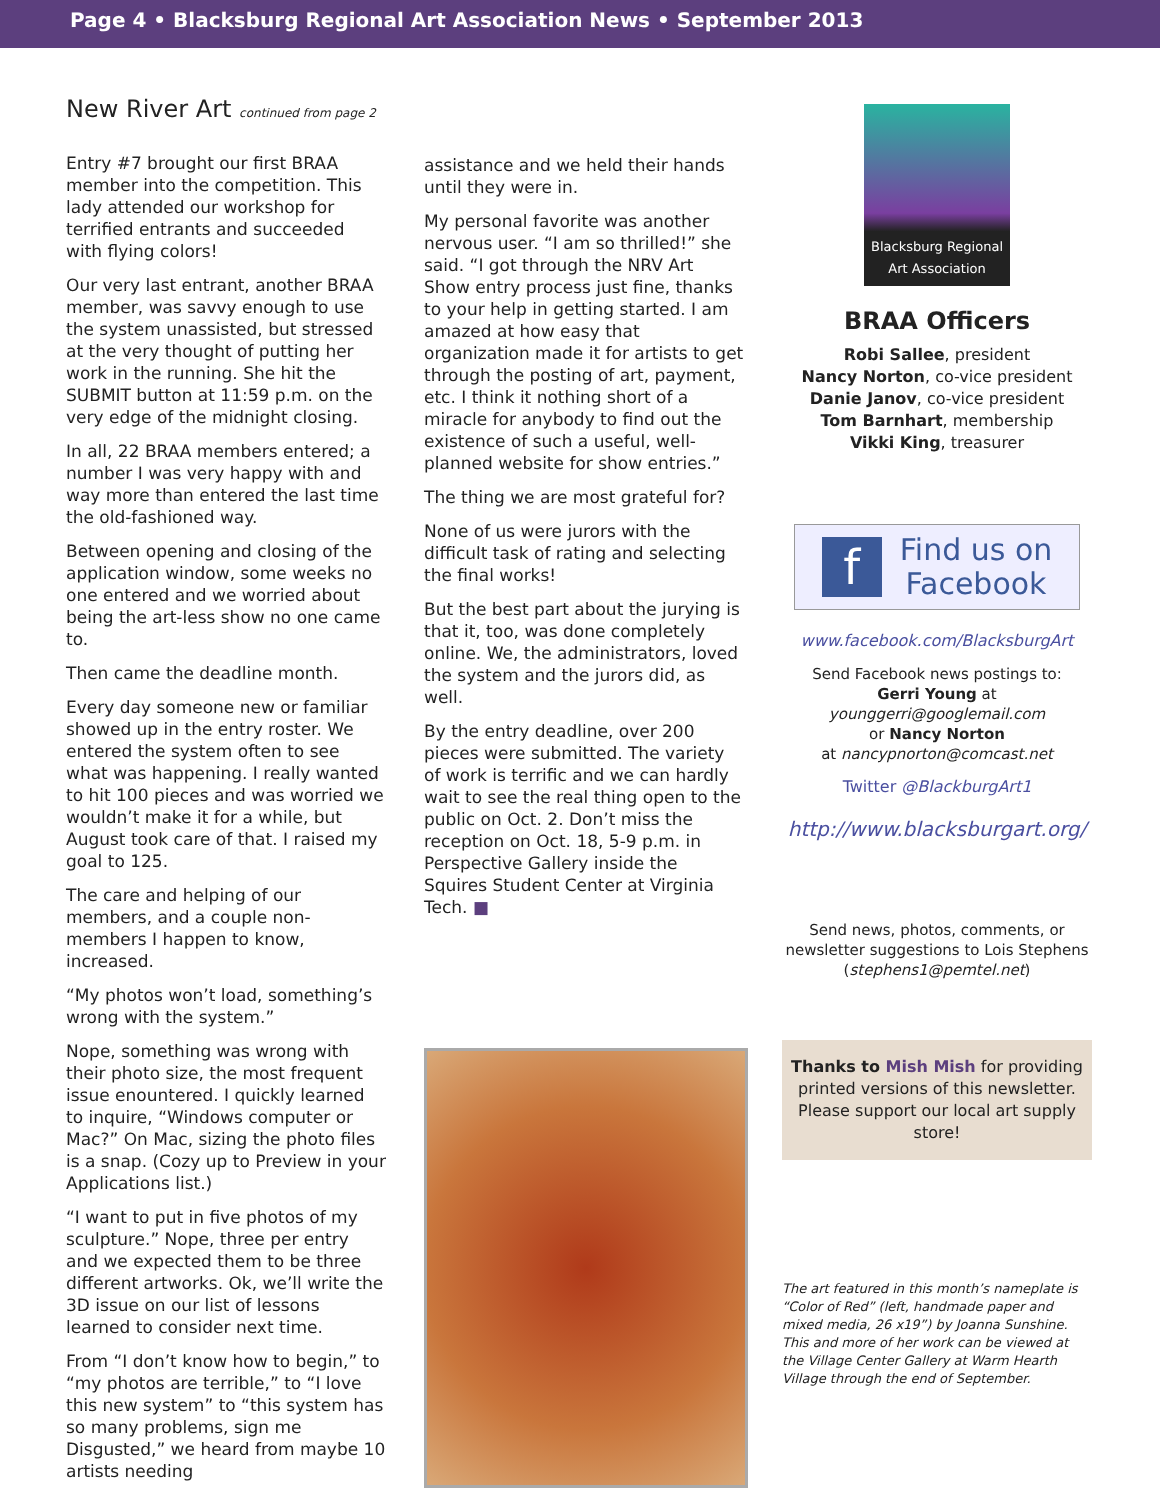Page 4 • Blacksburg Regional Art Association News • September 2013
New River Art continued from page 2
Entry #7 brought our first BRAA member into the competition. This lady attended our workshop for terrified entrants and succeeded with flying colors!
Our very last entrant, another BRAA member, was savvy enough to use the system unassisted, but stressed at the very thought of putting her work in the running. She hit the SUBMIT button at 11:59 p.m. on the very edge of the midnight closing.
In all, 22 BRAA members entered; a number I was very happy with and way more than entered the last time the old-fashioned way.
Between opening and closing of the application window, some weeks no one entered and we worried about being the art-less show no one came to.
Then came the deadline month.
Every day someone new or familiar showed up in the entry roster. We entered the system often to see what was happening. I really wanted to hit 100 pieces and was worried we wouldn’t make it for a while, but August took care of that. I raised my goal to 125.
The care and helping of our members, and a couple non-members I happen to know, increased.
“My photos won’t load, something’s wrong with the system.”
Nope, something was wrong with their photo size, the most frequent issue enountered. I quickly learned to inquire, “Windows computer or Mac?” On Mac, sizing the photo files is a snap. (Cozy up to Preview in your Applications list.)
“I want to put in five photos of my sculpture.” Nope, three per entry and we expected them to be three different artworks. Ok, we’ll write the 3D issue on our list of lessons learned to consider next time.
From “I don’t know how to begin,” to “my photos are terrible,” to “I love this new system” to “this system has so many problems, sign me Disgusted,” we heard from maybe 10 artists needing
assistance and we held their hands until they were in.
My personal favorite was another nervous user. “I am so thrilled!” she said. “I got through the NRV Art Show entry process just fine, thanks to your help in getting started. I am amazed at how easy that organization made it for artists to get through the posting of art, payment, etc. I think it nothing short of a miracle for anybody to find out the existence of such a useful, well-planned website for show entries.”
The thing we are most grateful for?
None of us were jurors with the difficult task of rating and selecting the final works!
But the best part about the jurying is that it, too, was done completely online. We, the administrators, loved the system and the jurors did, as well.
By the entry deadline, over 200 pieces were submitted. The variety of work is terrific and we can hardly wait to see the real thing open to the public on Oct. 2. Don’t miss the reception on Oct. 18, 5-9 p.m. in Perspective Gallery inside the Squires Student Center at Virginia Tech. ■
Blacksburg Regional Art Association
BRAA Officers
Robi Sallee, president
Nancy Norton, co-vice president
Danie Janov, co-vice president
Tom Barnhart, membership
Vikki King, treasurer
f Find us on
Facebook
www.facebook.com/BlacksburgArt
Send Facebook news postings to:
Gerri Young at
younggerri@googlemail.com
or Nancy Norton
at nancypnorton@comcast.net
Twitter @BlackburgArt1
http://www.blacksburgart.org/
Send news, photos, comments, or newsletter suggestions to Lois Stephens (stephens1@pemtel.net)
Thanks to Mish Mish for providing printed versions of this newsletter. Please support our local art supply store!
The art featured in this month’s nameplate is “Color of Red” (left, handmade paper and mixed media, 26 x19”) by Joanna Sunshine. This and more of her work can be viewed at the Village Center Gallery at Warm Hearth Village through the end of September.